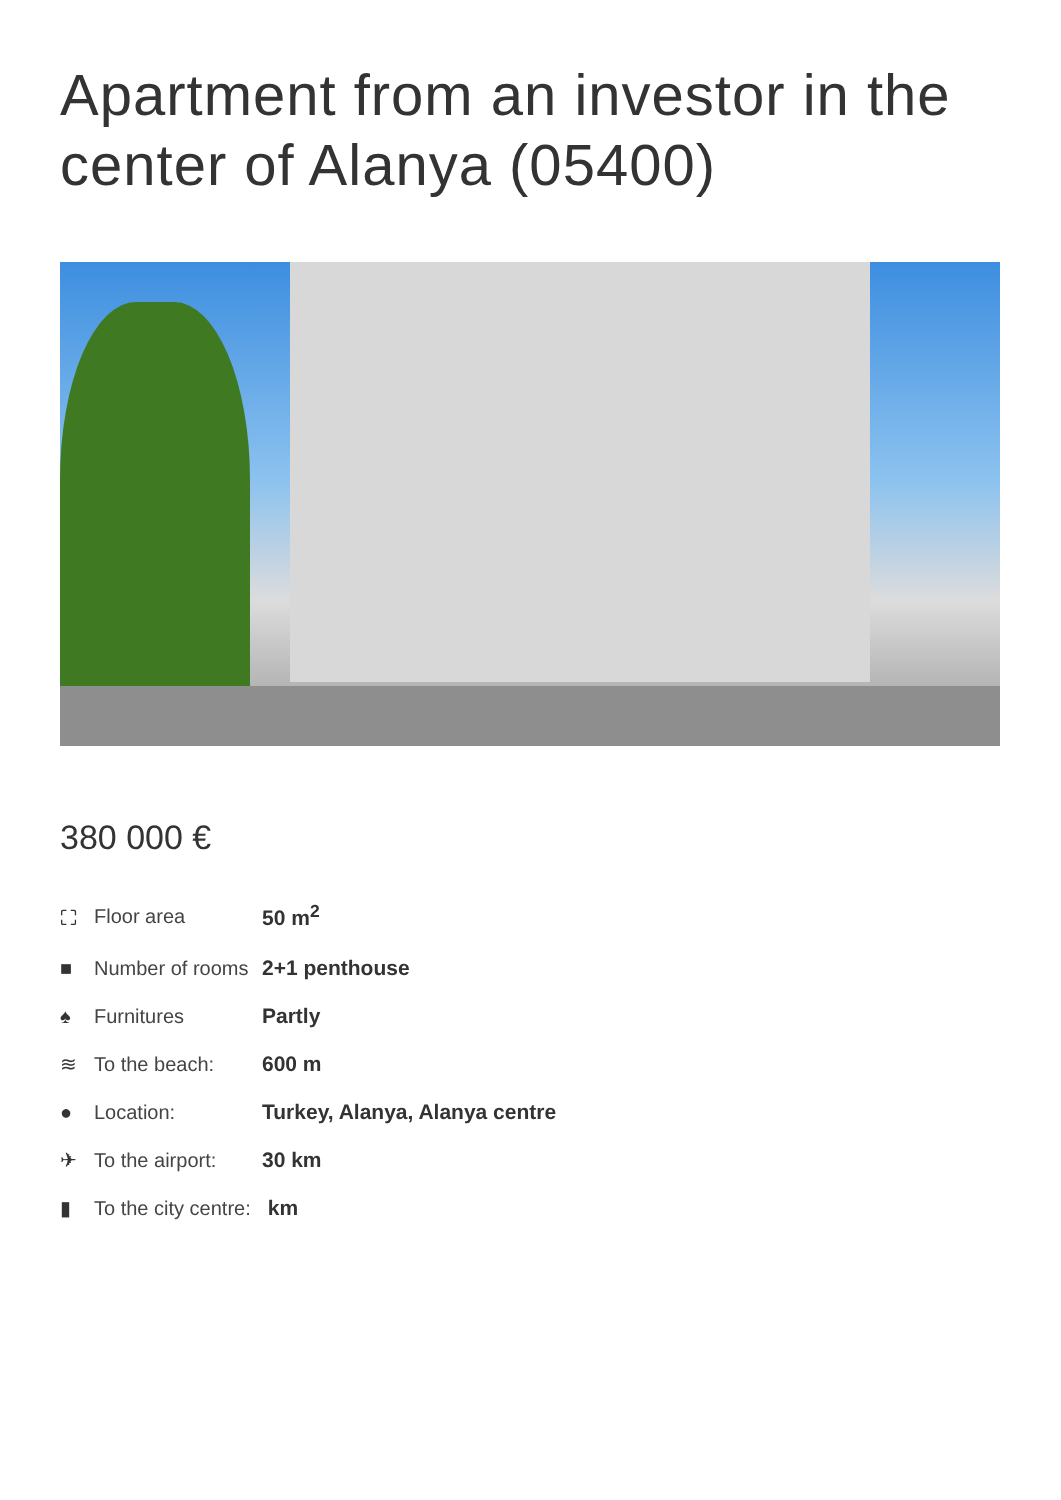Apartment from an investor in the center of Alanya (05400)
380 000 €
| ⛶ | Floor area | 50 m<sup>2</sup> |
| ■ | Number of rooms | 2+1 penthouse |
| ♠ | Furnitures | Partly |
| ≋ | To the beach: | 600 m |
| ● | Location: | Turkey, Alanya, Alanya centre |
| ✈ | To the airport: | 30 km |
| ▮ | To the city centre: | km |